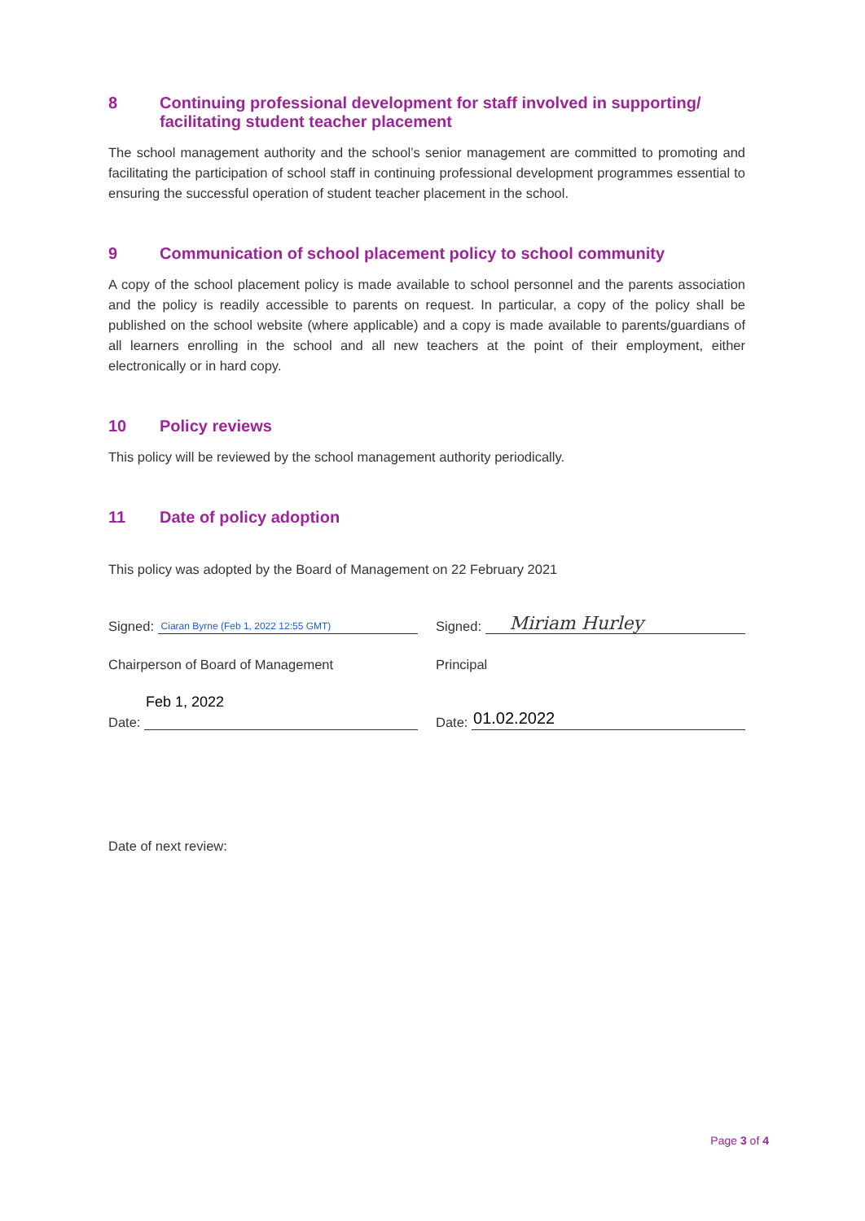8 Continuing professional development for staff involved in supporting/ facilitating student teacher placement
The school management authority and the school’s senior management are committed to promoting and facilitating the participation of school staff in continuing professional development programmes essential to ensuring the successful operation of student teacher placement in the school.
9 Communication of school placement policy to school community
A copy of the school placement policy is made available to school personnel and the parents association and the policy is readily accessible to parents on request. In particular, a copy of the policy shall be published on the school website (where applicable) and a copy is made available to parents/guardians of all learners enrolling in the school and all new teachers at the point of their employment, either electronically or in hard copy.
10 Policy reviews
This policy will be reviewed by the school management authority periodically.
11 Date of policy adoption
This policy was adopted by the Board of Management on 22 February 2021
Signed:
Ciaran Byrne (Feb 1, 2022 12:55 GMT)
Signed:
Miriam Hurley
Chairperson of Board of Management
Principal
Date:
Feb 1, 2022
Date:
01.02.2022
Date of next review:
Page 3 of 4